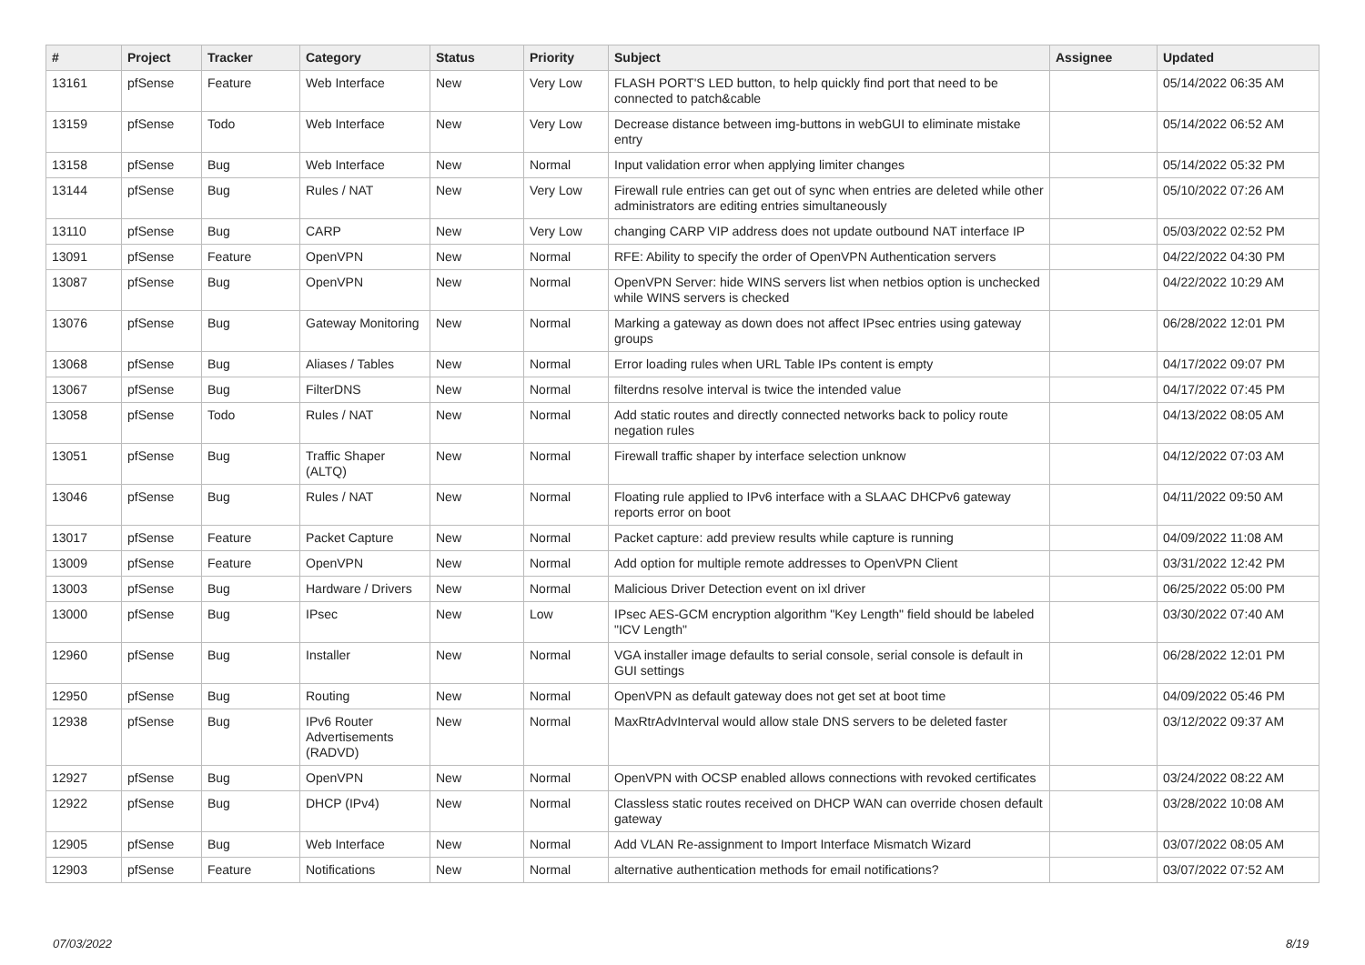| # | Project | Tracker | Category | Status | Priority | Subject | Assignee | Updated |
| --- | --- | --- | --- | --- | --- | --- | --- | --- |
| 13161 | pfSense | Feature | Web Interface | New | Very Low | FLASH PORT'S LED button, to help quickly find port that need to be connected to patch&cable | | 05/14/2022 06:35 AM |
| 13159 | pfSense | Todo | Web Interface | New | Very Low | Decrease distance between img-buttons in webGUI to eliminate mistake entry | | 05/14/2022 06:52 AM |
| 13158 | pfSense | Bug | Web Interface | New | Normal | Input validation error when applying limiter changes | | 05/14/2022 05:32 PM |
| 13144 | pfSense | Bug | Rules / NAT | New | Very Low | Firewall rule entries can get out of sync when entries are deleted while other administrators are editing entries simultaneously | | 05/10/2022 07:26 AM |
| 13110 | pfSense | Bug | CARP | New | Very Low | changing CARP VIP address does not update outbound NAT interface IP | | 05/03/2022 02:52 PM |
| 13091 | pfSense | Feature | OpenVPN | New | Normal | RFE: Ability to specify the order of OpenVPN Authentication servers | | 04/22/2022 04:30 PM |
| 13087 | pfSense | Bug | OpenVPN | New | Normal | OpenVPN Server: hide WINS servers list when netbios option is unchecked while WINS servers is checked | | 04/22/2022 10:29 AM |
| 13076 | pfSense | Bug | Gateway Monitoring | New | Normal | Marking a gateway as down does not affect IPsec entries using gateway groups | | 06/28/2022 12:01 PM |
| 13068 | pfSense | Bug | Aliases / Tables | New | Normal | Error loading rules when URL Table IPs content is empty | | 04/17/2022 09:07 PM |
| 13067 | pfSense | Bug | FilterDNS | New | Normal | filterdns resolve interval is twice the intended value | | 04/17/2022 07:45 PM |
| 13058 | pfSense | Todo | Rules / NAT | New | Normal | Add static routes and directly connected networks back to policy route negation rules | | 04/13/2022 08:05 AM |
| 13051 | pfSense | Bug | Traffic Shaper (ALTQ) | New | Normal | Firewall traffic shaper by interface selection unknow | | 04/12/2022 07:03 AM |
| 13046 | pfSense | Bug | Rules / NAT | New | Normal | Floating rule applied to IPv6 interface with a SLAAC DHCPv6 gateway reports error on boot | | 04/11/2022 09:50 AM |
| 13017 | pfSense | Feature | Packet Capture | New | Normal | Packet capture: add preview results while capture is running | | 04/09/2022 11:08 AM |
| 13009 | pfSense | Feature | OpenVPN | New | Normal | Add option for multiple remote addresses to OpenVPN Client | | 03/31/2022 12:42 PM |
| 13003 | pfSense | Bug | Hardware / Drivers | New | Normal | Malicious Driver Detection event on ixl driver | | 06/25/2022 05:00 PM |
| 13000 | pfSense | Bug | IPsec | New | Low | IPsec AES-GCM encryption algorithm "Key Length" field should be labeled "ICV Length" | | 03/30/2022 07:40 AM |
| 12960 | pfSense | Bug | Installer | New | Normal | VGA installer image defaults to serial console, serial console is default in GUI settings | | 06/28/2022 12:01 PM |
| 12950 | pfSense | Bug | Routing | New | Normal | OpenVPN as default gateway does not get set at boot time | | 04/09/2022 05:46 PM |
| 12938 | pfSense | Bug | IPv6 Router Advertisements (RADVD) | New | Normal | MaxRtrAdvInterval would allow stale DNS servers to be deleted faster | | 03/12/2022 09:37 AM |
| 12927 | pfSense | Bug | OpenVPN | New | Normal | OpenVPN with OCSP enabled allows connections with revoked certificates | | 03/24/2022 08:22 AM |
| 12922 | pfSense | Bug | DHCP (IPv4) | New | Normal | Classless static routes received on DHCP WAN can override chosen default gateway | | 03/28/2022 10:08 AM |
| 12905 | pfSense | Bug | Web Interface | New | Normal | Add VLAN Re-assignment to Import Interface Mismatch Wizard | | 03/07/2022 08:05 AM |
| 12903 | pfSense | Feature | Notifications | New | Normal | alternative authentication methods for email notifications? | | 03/07/2022 07:52 AM |
07/03/2022 8/19